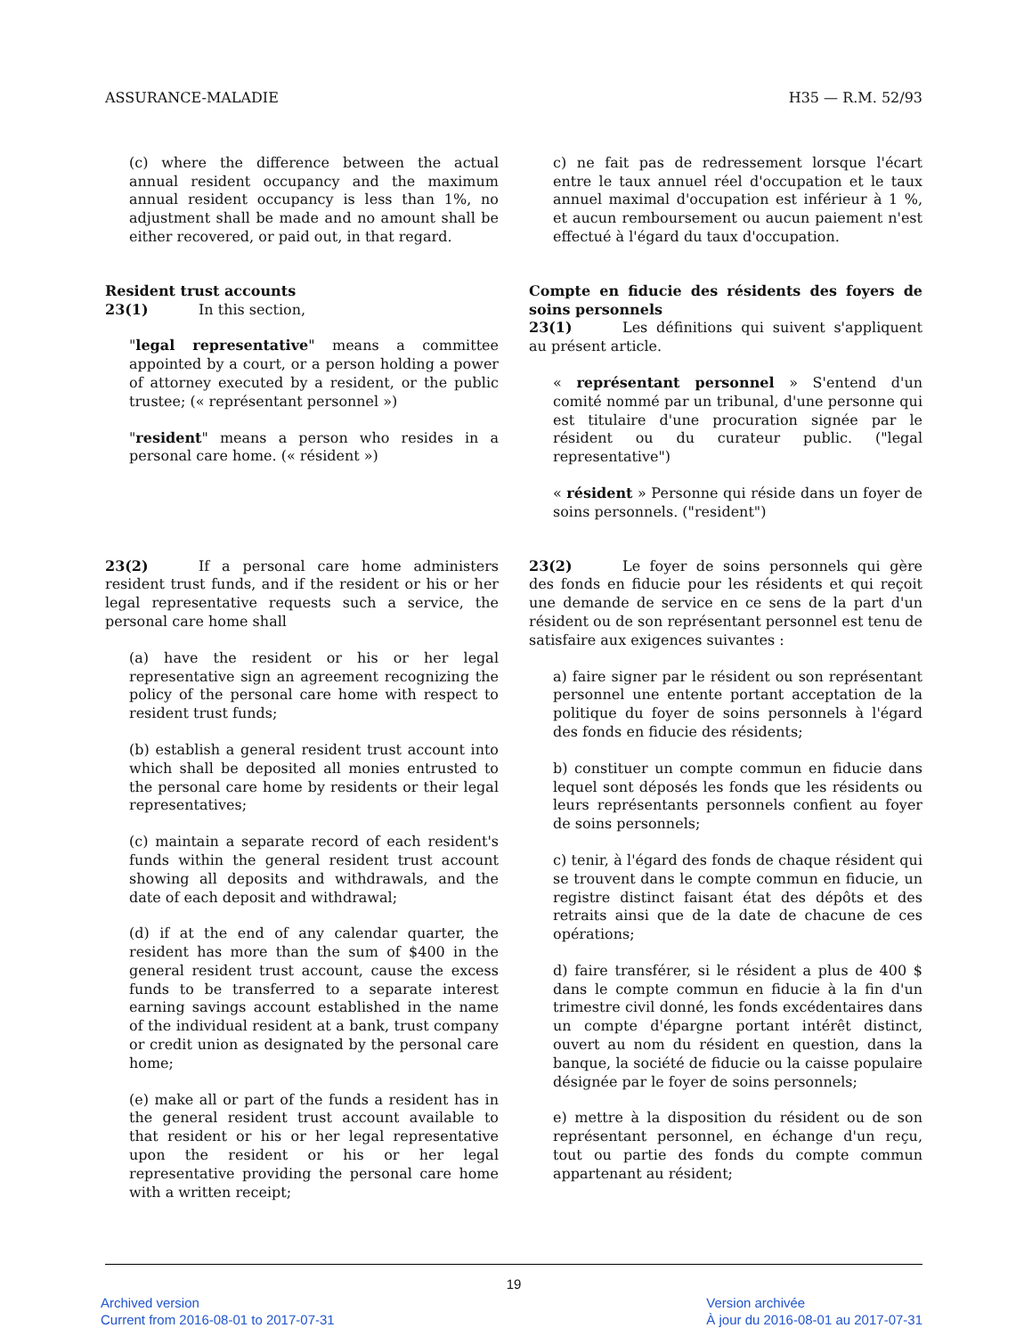ASSURANCE-MALADIE H35 — R.M. 52/93
(c) where the difference between the actual annual resident occupancy and the maximum annual resident occupancy is less than 1%, no adjustment shall be made and no amount shall be either recovered, or paid out, in that regard.
c) ne fait pas de redressement lorsque l'écart entre le taux annuel réel d'occupation et le taux annuel maximal d'occupation est inférieur à 1 %, et aucun remboursement ou aucun paiement n'est effectué à l'égard du taux d'occupation.
Resident trust accounts
23(1) In this section,
"legal representative" means a committee appointed by a court, or a person holding a power of attorney executed by a resident, or the public trustee; (« représentant personnel »)
"resident" means a person who resides in a personal care home. (« résident »)
Compte en fiducie des résidents des foyers de soins personnels
23(1) Les définitions qui suivent s'appliquent au présent article.
« représentant personnel » S'entend d'un comité nommé par un tribunal, d'une personne qui est titulaire d'une procuration signée par le résident ou du curateur public. ("legal representative")
« résident » Personne qui réside dans un foyer de soins personnels. ("resident")
23(2) If a personal care home administers resident trust funds, and if the resident or his or her legal representative requests such a service, the personal care home shall
(a) have the resident or his or her legal representative sign an agreement recognizing the policy of the personal care home with respect to resident trust funds;
(b) establish a general resident trust account into which shall be deposited all monies entrusted to the personal care home by residents or their legal representatives;
(c) maintain a separate record of each resident's funds within the general resident trust account showing all deposits and withdrawals, and the date of each deposit and withdrawal;
(d) if at the end of any calendar quarter, the resident has more than the sum of $400 in the general resident trust account, cause the excess funds to be transferred to a separate interest earning savings account established in the name of the individual resident at a bank, trust company or credit union as designated by the personal care home;
(e) make all or part of the funds a resident has in the general resident trust account available to that resident or his or her legal representative upon the resident or his or her legal representative providing the personal care home with a written receipt;
23(2) Le foyer de soins personnels qui gère des fonds en fiducie pour les résidents et qui reçoit une demande de service en ce sens de la part d'un résident ou de son représentant personnel est tenu de satisfaire aux exigences suivantes :
a) faire signer par le résident ou son représentant personnel une entente portant acceptation de la politique du foyer de soins personnels à l'égard des fonds en fiducie des résidents;
b) constituer un compte commun en fiducie dans lequel sont déposés les fonds que les résidents ou leurs représentants personnels confient au foyer de soins personnels;
c) tenir, à l'égard des fonds de chaque résident qui se trouvent dans le compte commun en fiducie, un registre distinct faisant état des dépôts et des retraits ainsi que de la date de chacune de ces opérations;
d) faire transférer, si le résident a plus de 400 $ dans le compte commun en fiducie à la fin d'un trimestre civil donné, les fonds excédentaires dans un compte d'épargne portant intérêt distinct, ouvert au nom du résident en question, dans la banque, la société de fiducie ou la caisse populaire désignée par le foyer de soins personnels;
e) mettre à la disposition du résident ou de son représentant personnel, en échange d'un reçu, tout ou partie des fonds du compte commun appartenant au résident;
19
Archived version
Current from 2016-08-01 to 2017-07-31
Version archivée
À jour du 2016-08-01 au 2017-07-31